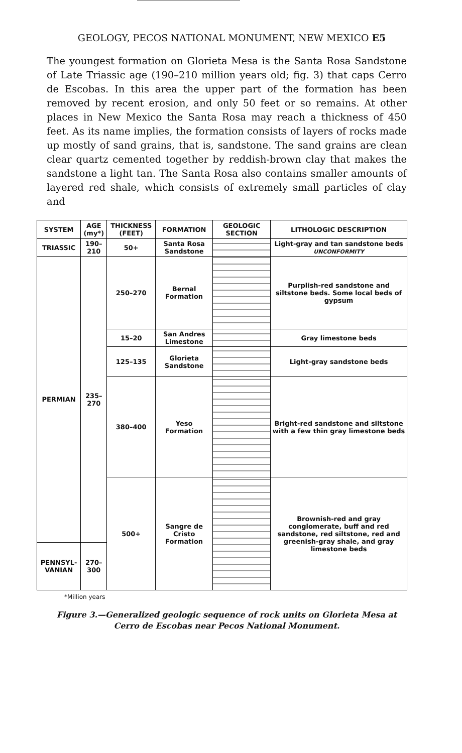GEOLOGY, PECOS NATIONAL MONUMENT, NEW MEXICO E5
The youngest formation on Glorieta Mesa is the Santa Rosa Sandstone of Late Triassic age (190–210 million years old; fig. 3) that caps Cerro de Escobas. In this area the upper part of the formation has been removed by recent erosion, and only 50 feet or so remains. At other places in New Mexico the Santa Rosa may reach a thickness of 450 feet. As its name implies, the formation consists of layers of rocks made up mostly of sand grains, that is, sandstone. The sand grains are clean clear quartz cemented together by reddish-brown clay that makes the sandstone a light tan. The Santa Rosa also contains smaller amounts of layered red shale, which consists of extremely small particles of clay and
| SYSTEM | AGE (my*) | THICKNESS (FEET) | FORMATION | GEOLOGIC SECTION | LITHOLOGIC DESCRIPTION |
| --- | --- | --- | --- | --- | --- |
| TRIASSIC | 190–210 | 50+ | Santa Rosa Sandstone | | Light-gray and tan sandstone beds UNCONFORMITY |
| PERMIAN | 235–270 | 250–270 | Bernal Formation | | Purplish-red sandstone and siltstone beds. Some local beds of gypsum |
| | | 15–20 | San Andres Limestone | | Gray limestone beds |
| | | 125–135 | Glorieta Sandstone | | Light-gray sandstone beds |
| | | 380–400 | Yeso Formation | | Bright-red sandstone and siltstone with a few thin gray limestone beds |
| | | 500+ | Sangre de Cristo Formation | | Brownish-red and gray conglomerate, buff and red sandstone, red siltstone, red and greenish-gray shale, and gray limestone beds |
| PENNSYL-VANIAN | 270–300 | | | | |
*Million years
Figure 3.—Generalized geologic sequence of rock units on Glorieta Mesa at
Cerro de Escobas near Pecos National Monument.